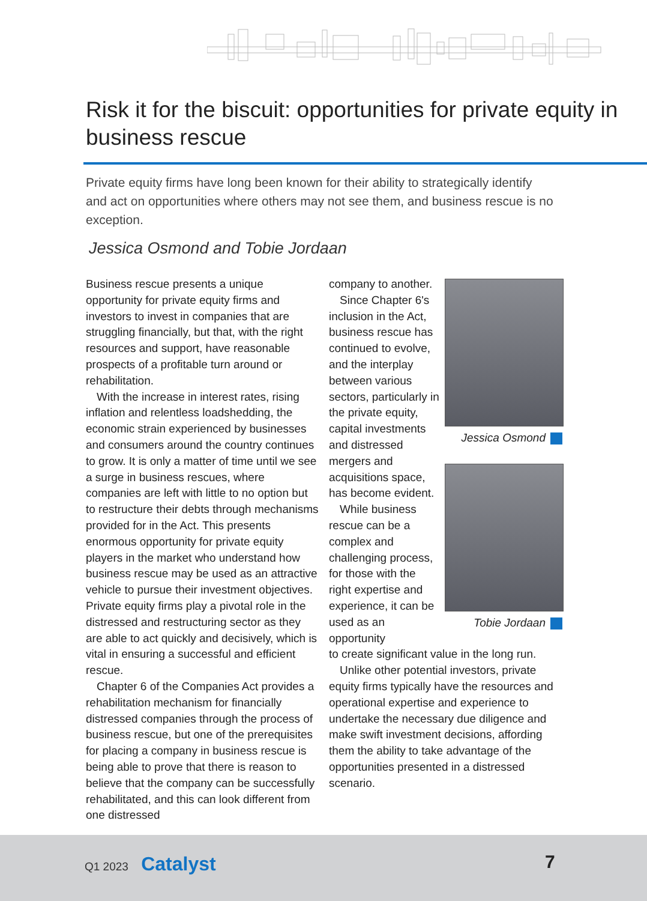Risk it for the biscuit: opportunities for private equity in business rescue
Private equity firms have long been known for their ability to strategically identify and act on opportunities where others may not see them, and business rescue is no exception.
Jessica Osmond and Tobie Jordaan
Business rescue presents a unique opportunity for private equity firms and investors to invest in companies that are struggling financially, but that, with the right resources and support, have reasonable prospects of a profitable turn around or rehabilitation.
With the increase in interest rates, rising inflation and relentless loadshedding, the economic strain experienced by businesses and consumers around the country continues to grow. It is only a matter of time until we see a surge in business rescues, where companies are left with little to no option but to restructure their debts through mechanisms provided for in the Act. This presents enormous opportunity for private equity players in the market who understand how business rescue may be used as an attractive vehicle to pursue their investment objectives. Private equity firms play a pivotal role in the distressed and restructuring sector as they are able to act quickly and decisively, which is vital in ensuring a successful and efficient rescue.
Chapter 6 of the Companies Act provides a rehabilitation mechanism for financially distressed companies through the process of business rescue, but one of the prerequisites for placing a company in business rescue is being able to prove that there is reason to believe that the company can be successfully rehabilitated, and this can look different from one distressed
company to another.
Since Chapter 6's inclusion in the Act, business rescue has continued to evolve, and the interplay between various sectors, particularly in the private equity, capital investments and distressed mergers and acquisitions space, has become evident.
While business rescue can be a complex and challenging process, for those with the right expertise and experience, it can be used as an opportunity
to create significant value in the long run.
Unlike other potential investors, private equity firms typically have the resources and operational expertise and experience to undertake the necessary due diligence and make swift investment decisions, affording them the ability to take advantage of the opportunities presented in a distressed scenario.
Jessica Osmond
Tobie Jordaan
Q1 2023 Catalyst 7